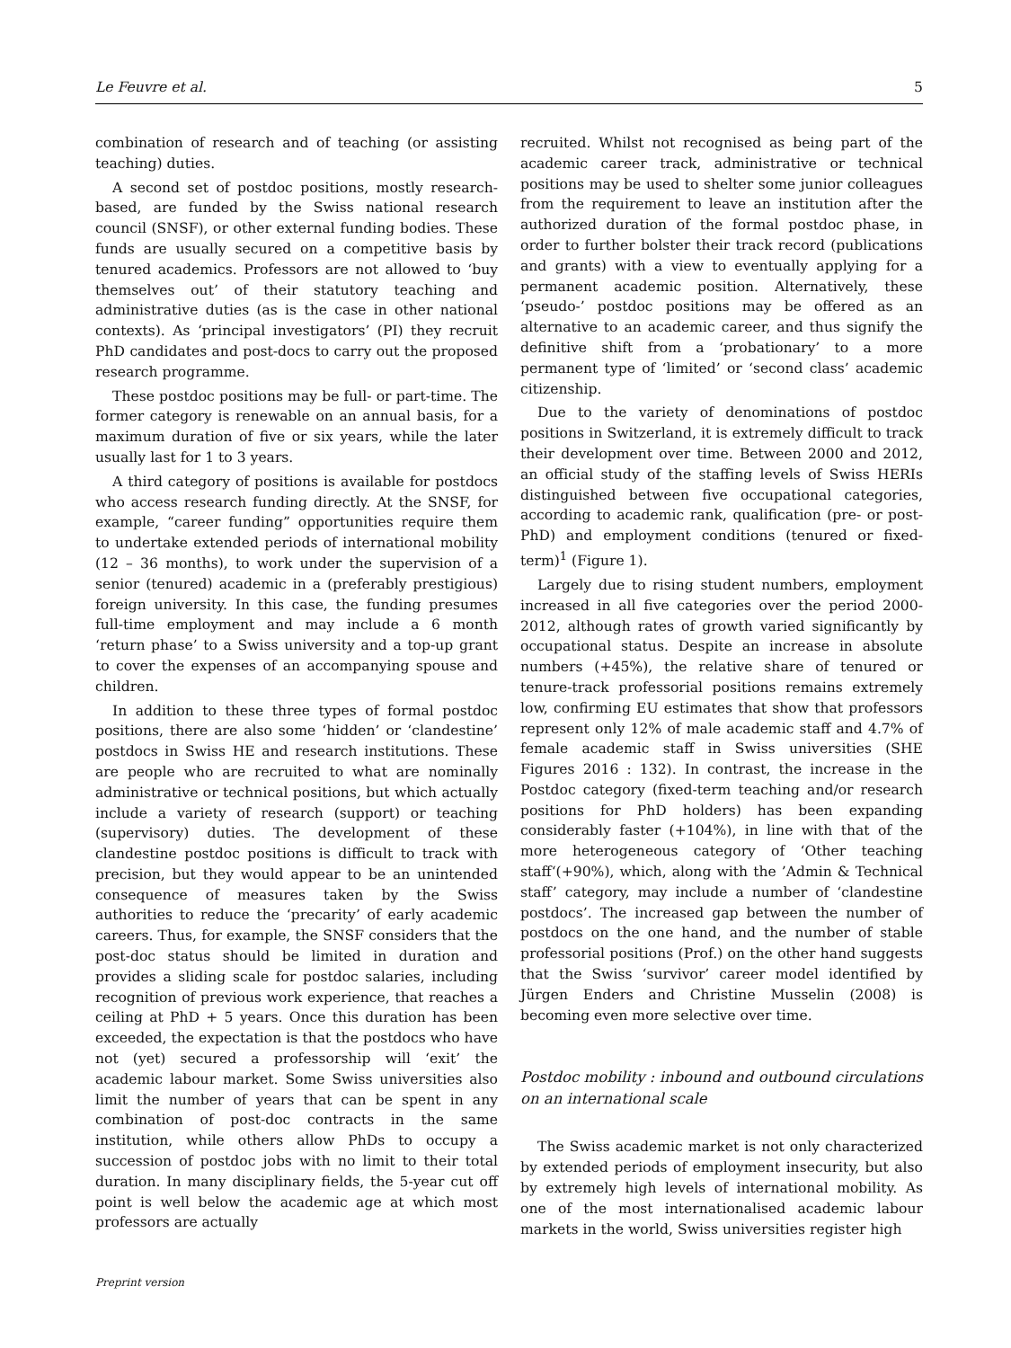Le Feuvre et al. 5
combination of research and of teaching (or assisting teaching) duties.
A second set of postdoc positions, mostly research-based, are funded by the Swiss national research council (SNSF), or other external funding bodies. These funds are usually secured on a competitive basis by tenured academics. Professors are not allowed to ‘buy themselves out’ of their statutory teaching and administrative duties (as is the case in other national contexts). As ‘principal investigators’ (PI) they recruit PhD candidates and post-docs to carry out the proposed research programme.
These postdoc positions may be full- or part-time. The former category is renewable on an annual basis, for a maximum duration of five or six years, while the later usually last for 1 to 3 years.
A third category of positions is available for postdocs who access research funding directly. At the SNSF, for example, “career funding” opportunities require them to undertake extended periods of international mobility (12 – 36 months), to work under the supervision of a senior (tenured) academic in a (preferably prestigious) foreign university. In this case, the funding presumes full-time employment and may include a 6 month ‘return phase’ to a Swiss university and a top-up grant to cover the expenses of an accompanying spouse and children.
In addition to these three types of formal postdoc positions, there are also some ‘hidden’ or ‘clandestine’ postdocs in Swiss HE and research institutions. These are people who are recruited to what are nominally administrative or technical positions, but which actually include a variety of research (support) or teaching (supervisory) duties. The development of these clandestine postdoc positions is difficult to track with precision, but they would appear to be an unintended consequence of measures taken by the Swiss authorities to reduce the ‘precarity’ of early academic careers. Thus, for example, the SNSF considers that the post-doc status should be limited in duration and provides a sliding scale for postdoc salaries, including recognition of previous work experience, that reaches a ceiling at PhD + 5 years. Once this duration has been exceeded, the expectation is that the postdocs who have not (yet) secured a professorship will ‘exit’ the academic labour market. Some Swiss universities also limit the number of years that can be spent in any combination of post-doc contracts in the same institution, while others allow PhDs to occupy a succession of postdoc jobs with no limit to their total duration. In many disciplinary fields, the 5-year cut off point is well below the academic age at which most professors are actually
recruited. Whilst not recognised as being part of the academic career track, administrative or technical positions may be used to shelter some junior colleagues from the requirement to leave an institution after the authorized duration of the formal postdoc phase, in order to further bolster their track record (publications and grants) with a view to eventually applying for a permanent academic position. Alternatively, these ‘pseudo-’ postdoc positions may be offered as an alternative to an academic career, and thus signify the definitive shift from a ‘probationary’ to a more permanent type of ‘limited’ or ‘second class’ academic citizenship.
Due to the variety of denominations of postdoc positions in Switzerland, it is extremely difficult to track their development over time. Between 2000 and 2012, an official study of the staffing levels of Swiss HERIs distinguished between five occupational categories, according to academic rank, qualification (pre- or post-PhD) and employment conditions (tenured or fixed-term)<sup>1</sup> (Figure 1).
Largely due to rising student numbers, employment increased in all five categories over the period 2000-2012, although rates of growth varied significantly by occupational status. Despite an increase in absolute numbers (+45%), the relative share of tenured or tenure-track professorial positions remains extremely low, confirming EU estimates that show that professors represent only 12% of male academic staff and 4.7% of female academic staff in Swiss universities (SHE Figures 2016 : 132). In contrast, the increase in the Postdoc category (fixed-term teaching and/or research positions for PhD holders) has been expanding considerably faster (+104%), in line with that of the more heterogeneous category of ‘Other teaching staff‘(+90%), which, along with the ’Admin & Technical staff’ category, may include a number of ‘clandestine postdocs’. The increased gap between the number of postdocs on the one hand, and the number of stable professorial positions (Prof.) on the other hand suggests that the Swiss ‘survivor’ career model identified by Jürgen Enders and Christine Musselin (2008) is becoming even more selective over time.
Postdoc mobility : inbound and outbound circulations on an international scale
The Swiss academic market is not only characterized by extended periods of employment insecurity, but also by extremely high levels of international mobility. As one of the most internationalised academic labour markets in the world, Swiss universities register high
Preprint version